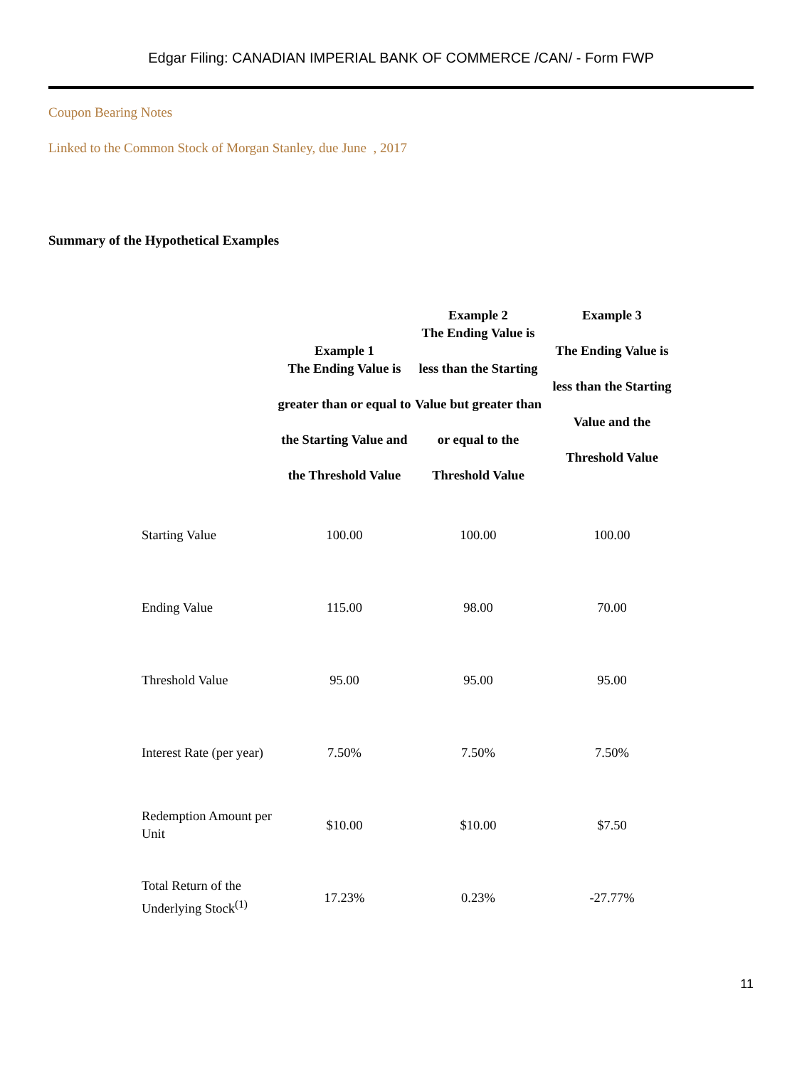Edgar Filing: CANADIAN IMPERIAL BANK OF COMMERCE /CAN/ - Form FWP
Coupon Bearing Notes
Linked to the Common Stock of Morgan Stanley, due June , 2017
Summary of the Hypothetical Examples
| | Example 1 The Ending Value is greater than or equal to the Starting Value and the Threshold Value | Example 2 The Ending Value is less than the Starting Value but greater than or equal to the Threshold Value | Example 3 The Ending Value is less than the Starting Value and the Threshold Value |
| --- | --- | --- | --- |
| Starting Value | 100.00 | 100.00 | 100.00 |
| Ending Value | 115.00 | 98.00 | 70.00 |
| Threshold Value | 95.00 | 95.00 | 95.00 |
| Interest Rate (per year) | 7.50% | 7.50% | 7.50% |
| Redemption Amount per Unit | $10.00 | $10.00 | $7.50 |
| Total Return of the Underlying Stock<sup>(1)</sup> | 17.23% | 0.23% | -27.77% |
11